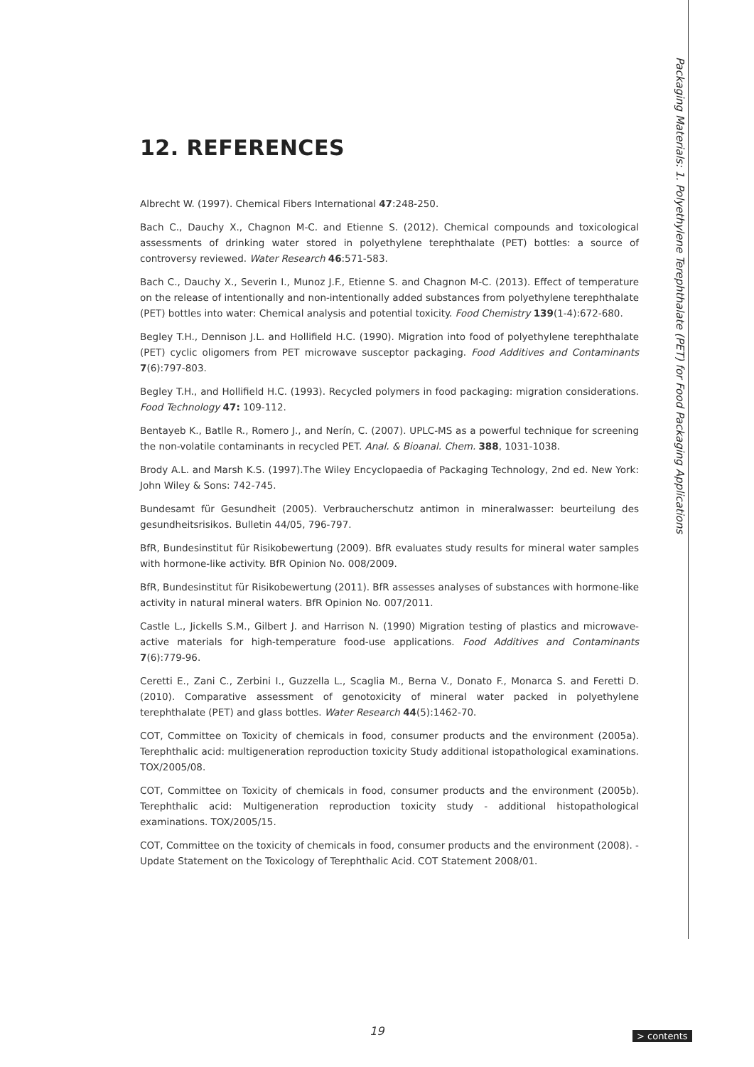Packaging Materials: 1. Polyethylene Terephthalate (PET) for Food Packaging Applications
12. REFERENCES
Albrecht W. (1997). Chemical Fibers International 47:248-250.
Bach C., Dauchy X., Chagnon M-C. and Etienne S. (2012). Chemical compounds and toxicological assessments of drinking water stored in polyethylene terephthalate (PET) bottles: a source of controversy reviewed. Water Research 46:571-583.
Bach C., Dauchy X., Severin I., Munoz J.F., Etienne S. and Chagnon M-C. (2013). Effect of temperature on the release of intentionally and non-intentionally added substances from polyethylene terephthalate (PET) bottles into water: Chemical analysis and potential toxicity. Food Chemistry 139(1-4):672-680.
Begley T.H., Dennison J.L. and Hollifield H.C. (1990). Migration into food of polyethylene terephthalate (PET) cyclic oligomers from PET microwave susceptor packaging. Food Additives and Contaminants 7(6):797-803.
Begley T.H., and Hollifield H.C. (1993). Recycled polymers in food packaging: migration considerations. Food Technology 47: 109-112.
Bentayeb K., Batlle R., Romero J., and Nerín, C. (2007). UPLC-MS as a powerful technique for screening the non-volatile contaminants in recycled PET. Anal. & Bioanal. Chem. 388, 1031-1038.
Brody A.L. and Marsh K.S. (1997).The Wiley Encyclopaedia of Packaging Technology, 2nd ed. New York: John Wiley & Sons: 742-745.
Bundesamt für Gesundheit (2005). Verbraucherschutz antimon in mineralwasser: beurteilung des gesundheitsrisikos. Bulletin 44/05, 796-797.
BfR, Bundesinstitut für Risikobewertung (2009). BfR evaluates study results for mineral water samples with hormone-like activity. BfR Opinion No. 008/2009.
BfR, Bundesinstitut für Risikobewertung (2011). BfR assesses analyses of substances with hormone-like activity in natural mineral waters. BfR Opinion No. 007/2011.
Castle L., Jickells S.M., Gilbert J. and Harrison N. (1990) Migration testing of plastics and microwave-active materials for high-temperature food-use applications. Food Additives and Contaminants 7(6):779-96.
Ceretti E., Zani C., Zerbini I., Guzzella L., Scaglia M., Berna V., Donato F., Monarca S. and Feretti D. (2010). Comparative assessment of genotoxicity of mineral water packed in polyethylene terephthalate (PET) and glass bottles. Water Research 44(5):1462-70.
COT, Committee on Toxicity of chemicals in food, consumer products and the environment (2005a). Terephthalic acid: multigeneration reproduction toxicity Study additional istopathological examinations. TOX/2005/08.
COT, Committee on Toxicity of chemicals in food, consumer products and the environment (2005b). Terephthalic acid: Multigeneration reproduction toxicity study - additional histopathological examinations. TOX/2005/15.
COT, Committee on the toxicity of chemicals in food, consumer products and the environment (2008). - Update Statement on the Toxicology of Terephthalic Acid. COT Statement 2008/01.
19 > contents